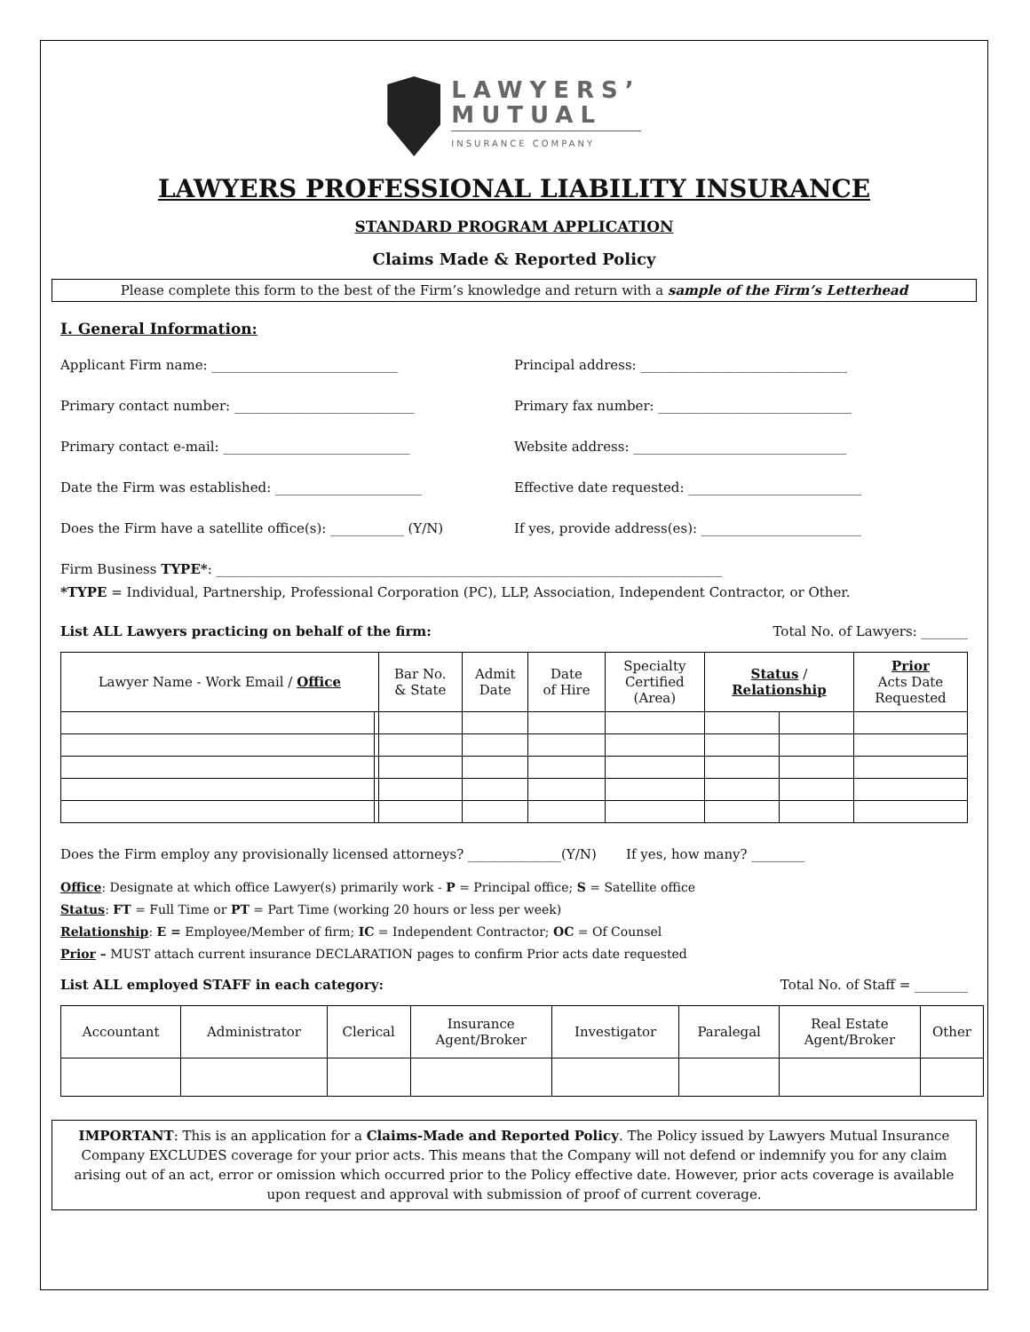LAWYERS’
MUTUAL
INSURANCE COMPANY
LAWYERS PROFESSIONAL LIABILITY INSURANCE
STANDARD PROGRAM APPLICATION
Claims Made & Reported Policy
Please complete this form to the best of the Firm’s knowledge and return with a sample of the Firm’s Letterhead
I. General Information:
Applicant Firm name: ____________________________
Principal address: _______________________________
Primary contact number: ___________________________
Primary fax number: _____________________________
Primary contact e-mail: ____________________________
Website address: ________________________________
Date the Firm was established: ______________________
Effective date requested: __________________________
Does the Firm have a satellite office(s): ___________ (Y/N)
If yes, provide address(es): ________________________
Firm Business TYPE*: ____________________________________________________________________________
*TYPE = Individual, Partnership, Professional Corporation (PC), LLP, Association, Independent Contractor, or Other.
List ALL Lawyers practicing on behalf of the firm: Total No. of Lawyers: _______
| Lawyer Name - Work Email / Office | | Bar No. & State | Admit Date | Date of Hire | Specialty Certified (Area) | Status / Relationship | | Prior Acts Date Requested |
| --- | --- | --- | --- | --- | --- | --- | --- | --- |
Does the Firm employ any provisionally licensed attorneys? ______________(Y/N) If yes, how many? ________
Office: Designate at which office Lawyer(s) primarily work - P = Principal office; S = Satellite office
Status: FT = Full Time or PT = Part Time (working 20 hours or less per week)
Relationship: E = Employee/Member of firm; IC = Independent Contractor; OC = Of Counsel
Prior – MUST attach current insurance DECLARATION pages to confirm Prior acts date requested
List ALL employed STAFF in each category: Total No. of Staff = ________
| Accountant | Administrator | Clerical | Insurance Agent/Broker | Investigator | Paralegal | Real Estate Agent/Broker | Other |
| --- | --- | --- | --- | --- | --- | --- | --- |
IMPORTANT: This is an application for a Claims-Made and Reported Policy. The Policy issued by Lawyers Mutual Insurance Company EXCLUDES coverage for your prior acts. This means that the Company will not defend or indemnify you for any claim arising out of an act, error or omission which occurred prior to the Policy effective date. However, prior acts coverage is available upon request and approval with submission of proof of current coverage.